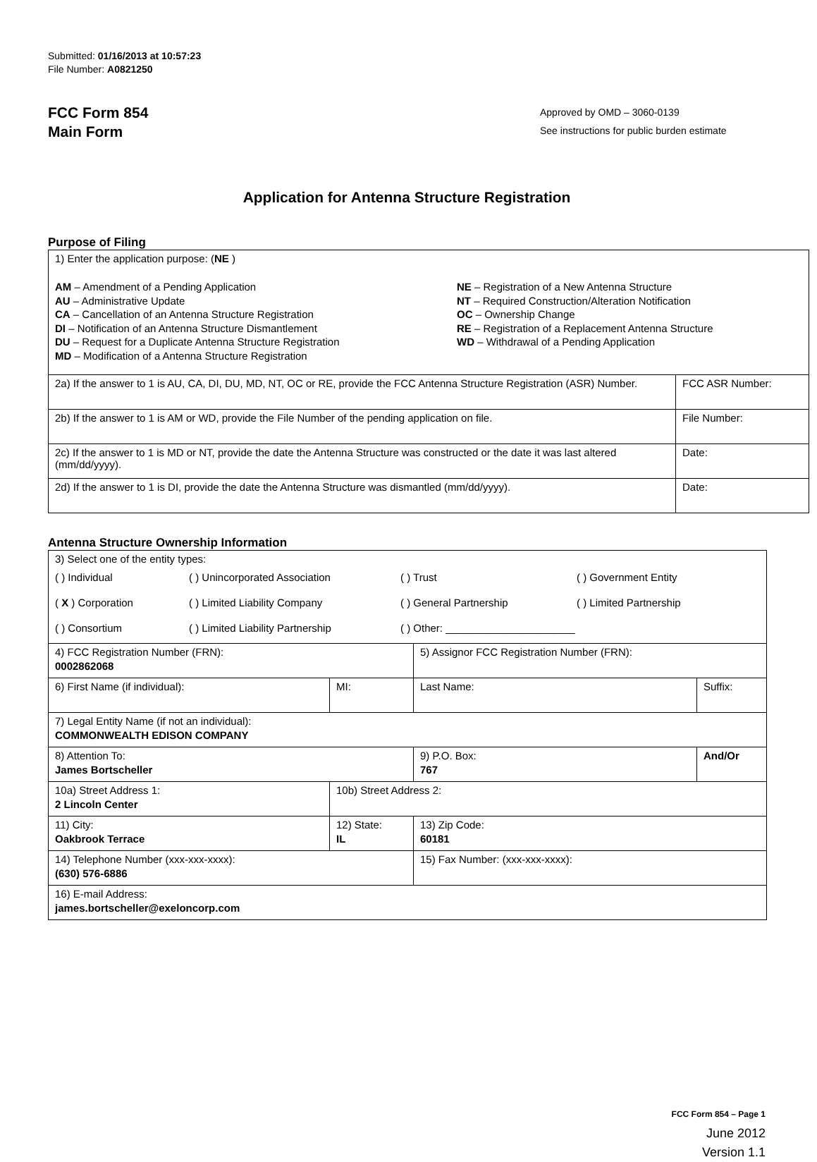Submitted: 01/16/2013 at 10:57:23
File Number: A0821250
FCC Form 854
Main Form
Approved by OMD – 3060-0139
See instructions for public burden estimate
Application for Antenna Structure Registration
Purpose of Filing
| 1) Enter the application purpose: ( NE ) AM – Amendment of a Pending Application AU – Administrative Update CA – Cancellation of an Antenna Structure Registration DI – Notification of an Antenna Structure Dismantlement DU – Request for a Duplicate Antenna Structure Registration MD – Modification of a Antenna Structure Registration NE – Registration of a New Antenna Structure NT – Required Construction/Alteration Notification OC – Ownership Change RE – Registration of a Replacement Antenna Structure WD – Withdrawal of a Pending Application | |
| 2a) If the answer to 1 is AU, CA, DI, DU, MD, NT, OC or RE, provide the FCC Antenna Structure Registration (ASR) Number. | FCC ASR Number: |
| 2b) If the answer to 1 is AM or WD, provide the File Number of the pending application on file. | File Number: |
| 2c) If the answer to 1 is MD or NT, provide the date the Antenna Structure was constructed or the date it was last altered (mm/dd/yyyy). | Date: |
| 2d) If the answer to 1 is DI, provide the date the Antenna Structure was dismantled (mm/dd/yyyy). | Date: |
Antenna Structure Ownership Information
| 3) Select one of the entity types: ( ) Individual ( ) Unincorporated Association ( ) Trust ( ) Government Entity ( X ) Corporation ( ) Limited Liability Company ( ) General Partnership ( ) Limited Partnership ( ) Consortium ( ) Limited Liability Partnership ( ) Other: ______________________ | | | |
| 4) FCC Registration Number (FRN): 0002862068 | | 5) Assignor FCC Registration Number (FRN): | |
| 6) First Name (if individual): | MI: | Last Name: | Suffix: |
| 7) Legal Entity Name (if not an individual): COMMONWEALTH EDISON COMPANY | | | |
| 8) Attention To: James Bortscheller | | 9) P.O. Box: 767 | And/Or |
| 10a) Street Address 1: 2 Lincoln Center | 10b) Street Address 2: | | |
| 11) City: Oakbrook Terrace | 12) State: IL | 13) Zip Code: 60181 | |
| 14) Telephone Number (xxx-xxx-xxxx): (630) 576-6886 | | 15) Fax Number: (xxx-xxx-xxxx): | |
| 16) E-mail Address: james.bortscheller@exeloncorp.com | | | |
FCC Form 854 – Page 1
June 2012
Version 1.1